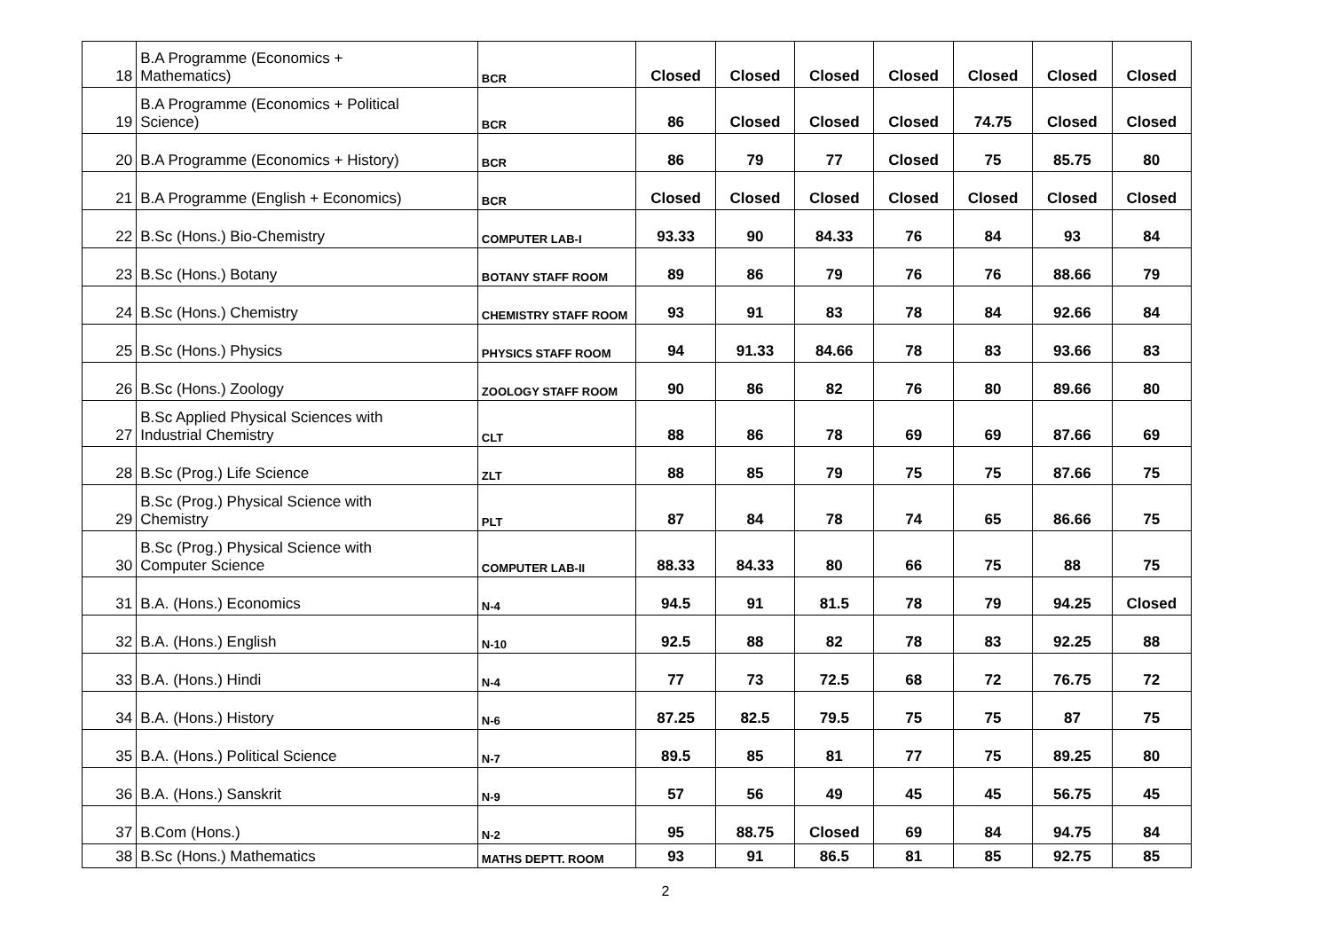| 18 | B.A Programme (Economics + Mathematics) | BCR | Closed | Closed | Closed | Closed | Closed | Closed | Closed |
| 19 | B.A Programme (Economics + Political Science) | BCR | 86 | Closed | Closed | Closed | 74.75 | Closed | Closed |
| 20 | B.A Programme (Economics + History) | BCR | 86 | 79 | 77 | Closed | 75 | 85.75 | 80 |
| 21 | B.A Programme (English + Economics) | BCR | Closed | Closed | Closed | Closed | Closed | Closed | Closed |
| 22 | B.Sc (Hons.) Bio-Chemistry | COMPUTER LAB-I | 93.33 | 90 | 84.33 | 76 | 84 | 93 | 84 |
| 23 | B.Sc (Hons.) Botany | BOTANY STAFF ROOM | 89 | 86 | 79 | 76 | 76 | 88.66 | 79 |
| 24 | B.Sc (Hons.) Chemistry | CHEMISTRY STAFF ROOM | 93 | 91 | 83 | 78 | 84 | 92.66 | 84 |
| 25 | B.Sc (Hons.) Physics | PHYSICS STAFF ROOM | 94 | 91.33 | 84.66 | 78 | 83 | 93.66 | 83 |
| 26 | B.Sc (Hons.) Zoology | ZOOLOGY STAFF ROOM | 90 | 86 | 82 | 76 | 80 | 89.66 | 80 |
| 27 | B.Sc Applied Physical Sciences with Industrial Chemistry | CLT | 88 | 86 | 78 | 69 | 69 | 87.66 | 69 |
| 28 | B.Sc (Prog.) Life Science | ZLT | 88 | 85 | 79 | 75 | 75 | 87.66 | 75 |
| 29 | B.Sc (Prog.) Physical Science with Chemistry | PLT | 87 | 84 | 78 | 74 | 65 | 86.66 | 75 |
| 30 | B.Sc (Prog.) Physical Science with Computer Science | COMPUTER LAB-II | 88.33 | 84.33 | 80 | 66 | 75 | 88 | 75 |
| 31 | B.A. (Hons.) Economics | N-4 | 94.5 | 91 | 81.5 | 78 | 79 | 94.25 | Closed |
| 32 | B.A. (Hons.) English | N-10 | 92.5 | 88 | 82 | 78 | 83 | 92.25 | 88 |
| 33 | B.A. (Hons.) Hindi | N-4 | 77 | 73 | 72.5 | 68 | 72 | 76.75 | 72 |
| 34 | B.A. (Hons.) History | N-6 | 87.25 | 82.5 | 79.5 | 75 | 75 | 87 | 75 |
| 35 | B.A. (Hons.) Political Science | N-7 | 89.5 | 85 | 81 | 77 | 75 | 89.25 | 80 |
| 36 | B.A. (Hons.) Sanskrit | N-9 | 57 | 56 | 49 | 45 | 45 | 56.75 | 45 |
| 37 | B.Com (Hons.) | N-2 | 95 | 88.75 | Closed | 69 | 84 | 94.75 | 84 |
| 38 | B.Sc (Hons.) Mathematics | MATHS DEPTT. ROOM | 93 | 91 | 86.5 | 81 | 85 | 92.75 | 85 |
2